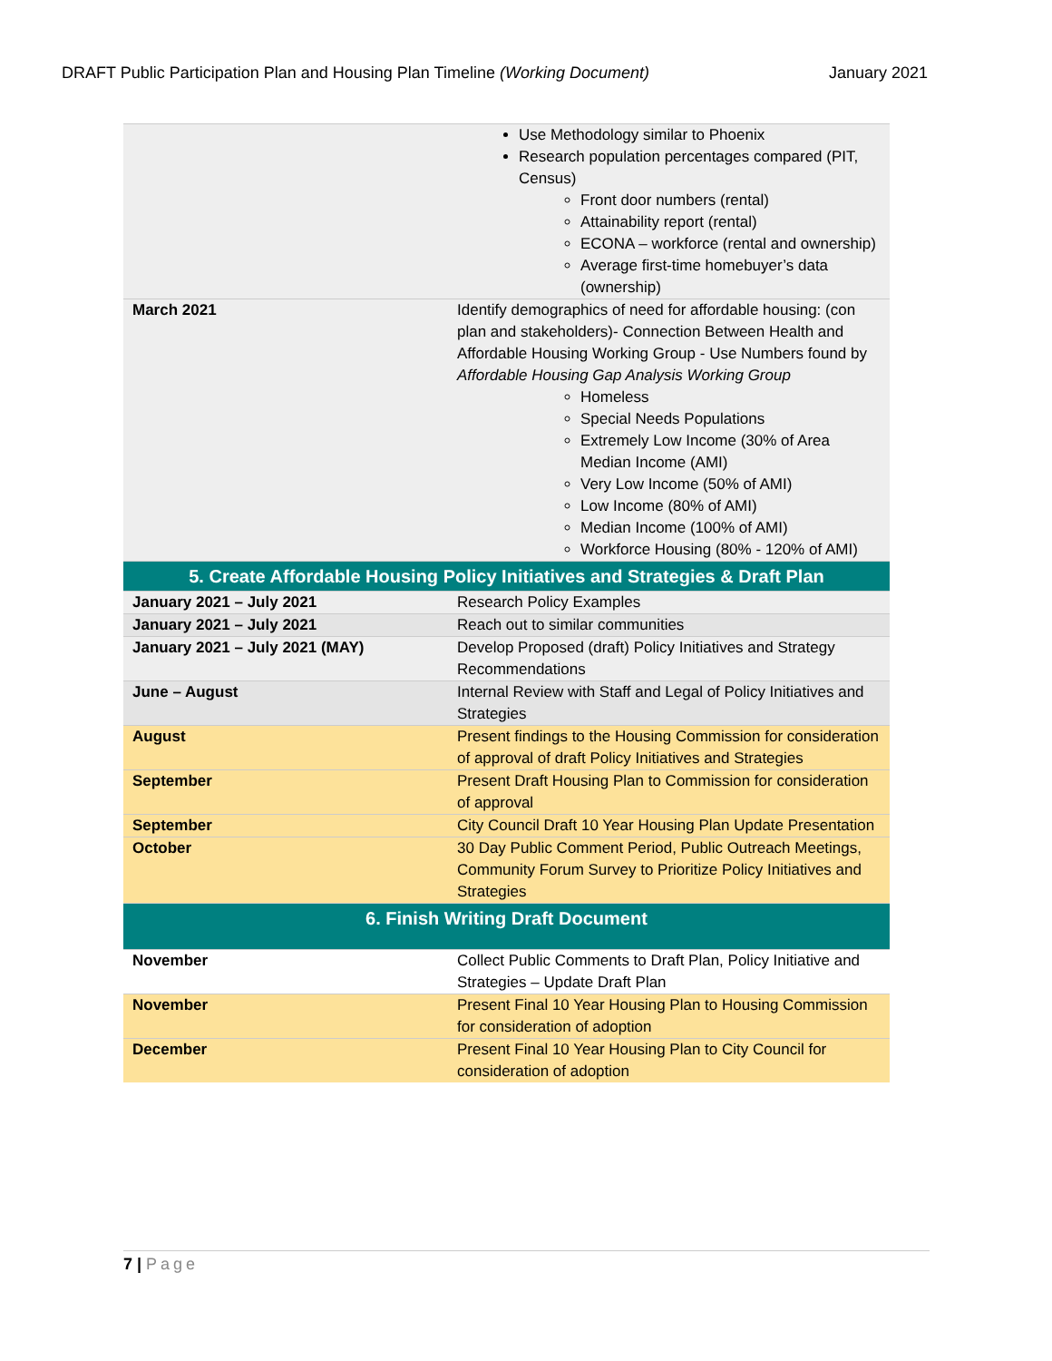DRAFT Public Participation Plan and Housing Plan Timeline (Working Document) January 2021
| | Use Methodology similar to Phoenix Research population percentages compared (PIT, Census) Front door numbers (rental) Attainability report (rental) ECONA – workforce (rental and ownership) Average first-time homebuyer’s data (ownership) |
| March 2021 | Identify demographics of need for affordable housing: (con plan and stakeholders)- Connection Between Health and Affordable Housing Working Group - Use Numbers found by Affordable Housing Gap Analysis Working Group Homeless Special Needs Populations Extremely Low Income (30% of Area Median Income (AMI) Very Low Income (50% of AMI) Low Income (80% of AMI) Median Income (100% of AMI) Workforce Housing (80% - 120% of AMI) |
| 5. Create Affordable Housing Policy Initiatives and Strategies & Draft Plan | |
| January 2021 – July 2021 | Research Policy Examples |
| January 2021 – July 2021 | Reach out to similar communities |
| January 2021 – July 2021 (MAY) | Develop Proposed (draft) Policy Initiatives and Strategy Recommendations |
| June – August | Internal Review with Staff and Legal of Policy Initiatives and Strategies |
| August | Present findings to the Housing Commission for consideration of approval of draft Policy Initiatives and Strategies |
| September | Present Draft Housing Plan to Commission for consideration of approval |
| September | City Council Draft 10 Year Housing Plan Update Presentation |
| October | 30 Day Public Comment Period, Public Outreach Meetings, Community Forum Survey to Prioritize Policy Initiatives and Strategies |
| 6. Finish Writing Draft Document | |
| November | Collect Public Comments to Draft Plan, Policy Initiative and Strategies – Update Draft Plan |
| November | Present Final 10 Year Housing Plan to Housing Commission for consideration of adoption |
| December | Present Final 10 Year Housing Plan to City Council for consideration of adoption |
7 | Page